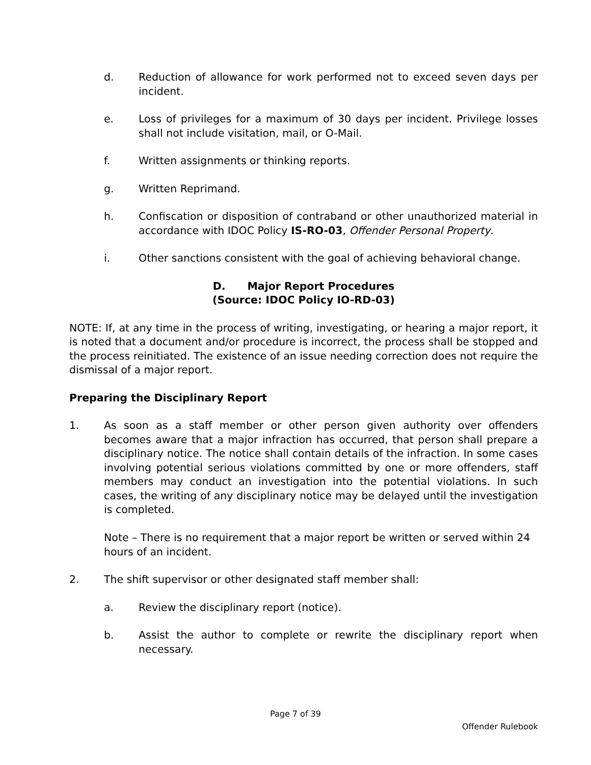d. Reduction of allowance for work performed not to exceed seven days per incident.
e. Loss of privileges for a maximum of 30 days per incident. Privilege losses shall not include visitation, mail, or O-Mail.
f. Written assignments or thinking reports.
g. Written Reprimand.
h. Confiscation or disposition of contraband or other unauthorized material in accordance with IDOC Policy IS-RO-03, Offender Personal Property.
i. Other sanctions consistent with the goal of achieving behavioral change.
D. Major Report Procedures
(Source: IDOC Policy IO-RD-03)
NOTE: If, at any time in the process of writing, investigating, or hearing a major report, it is noted that a document and/or procedure is incorrect, the process shall be stopped and the process reinitiated. The existence of an issue needing correction does not require the dismissal of a major report.
Preparing the Disciplinary Report
1. As soon as a staff member or other person given authority over offenders becomes aware that a major infraction has occurred, that person shall prepare a disciplinary notice. The notice shall contain details of the infraction. In some cases involving potential serious violations committed by one or more offenders, staff members may conduct an investigation into the potential violations. In such cases, the writing of any disciplinary notice may be delayed until the investigation is completed.
Note – There is no requirement that a major report be written or served within 24 hours of an incident.
2. The shift supervisor or other designated staff member shall:
a. Review the disciplinary report (notice).
b. Assist the author to complete or rewrite the disciplinary report when necessary.
Page 7 of 39
Offender Rulebook